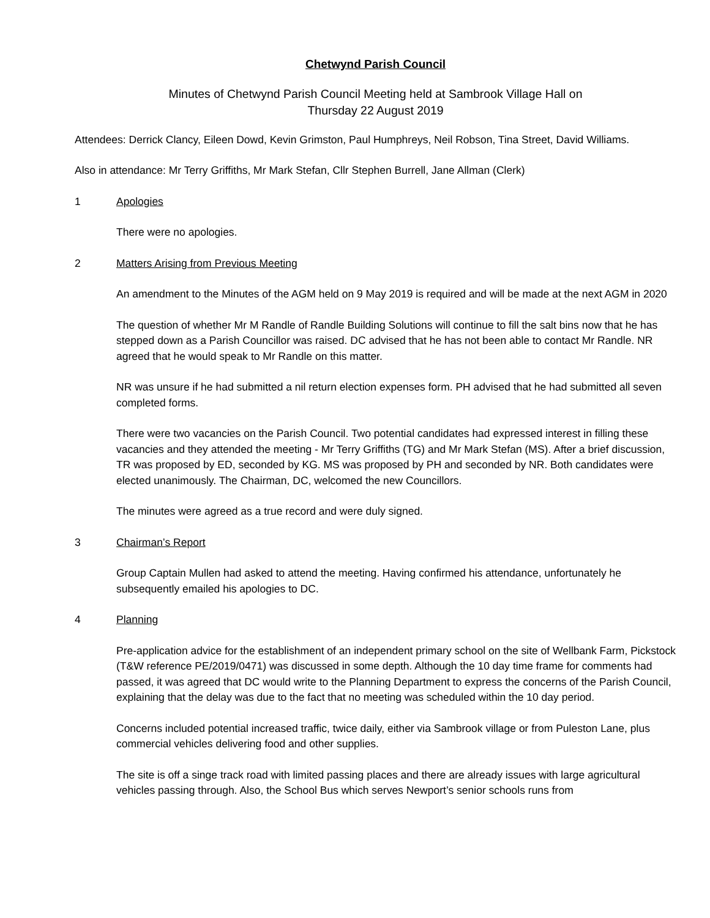Chetwynd Parish Council
Minutes of Chetwynd Parish Council Meeting held at Sambrook Village Hall on
Thursday 22 August 2019
Attendees: Derrick Clancy, Eileen Dowd, Kevin Grimston, Paul Humphreys, Neil Robson, Tina Street, David Williams.
Also in attendance: Mr Terry Griffiths, Mr Mark Stefan, Cllr Stephen Burrell, Jane Allman (Clerk)
1 Apologies
There were no apologies.
2 Matters Arising from Previous Meeting
An amendment to the Minutes of the AGM held on 9 May 2019 is required and will be made at the next AGM in 2020
The question of whether Mr M Randle of Randle Building Solutions will continue to fill the salt bins now that he has stepped down as a Parish Councillor was raised. DC advised that he has not been able to contact Mr Randle. NR agreed that he would speak to Mr Randle on this matter.
NR was unsure if he had submitted a nil return election expenses form. PH advised that he had submitted all seven completed forms.
There were two vacancies on the Parish Council. Two potential candidates had expressed interest in filling these vacancies and they attended the meeting - Mr Terry Griffiths (TG) and Mr Mark Stefan (MS). After a brief discussion, TR was proposed by ED, seconded by KG. MS was proposed by PH and seconded by NR. Both candidates were elected unanimously. The Chairman, DC, welcomed the new Councillors.
The minutes were agreed as a true record and were duly signed.
3 Chairman’s Report
Group Captain Mullen had asked to attend the meeting. Having confirmed his attendance, unfortunately he subsequently emailed his apologies to DC.
4 Planning
Pre-application advice for the establishment of an independent primary school on the site of Wellbank Farm, Pickstock (T&W reference PE/2019/0471) was discussed in some depth. Although the 10 day time frame for comments had passed, it was agreed that DC would write to the Planning Department to express the concerns of the Parish Council, explaining that the delay was due to the fact that no meeting was scheduled within the 10 day period.
Concerns included potential increased traffic, twice daily, either via Sambrook village or from Puleston Lane, plus commercial vehicles delivering food and other supplies.
The site is off a singe track road with limited passing places and there are already issues with large agricultural vehicles passing through. Also, the School Bus which serves Newport’s senior schools runs from